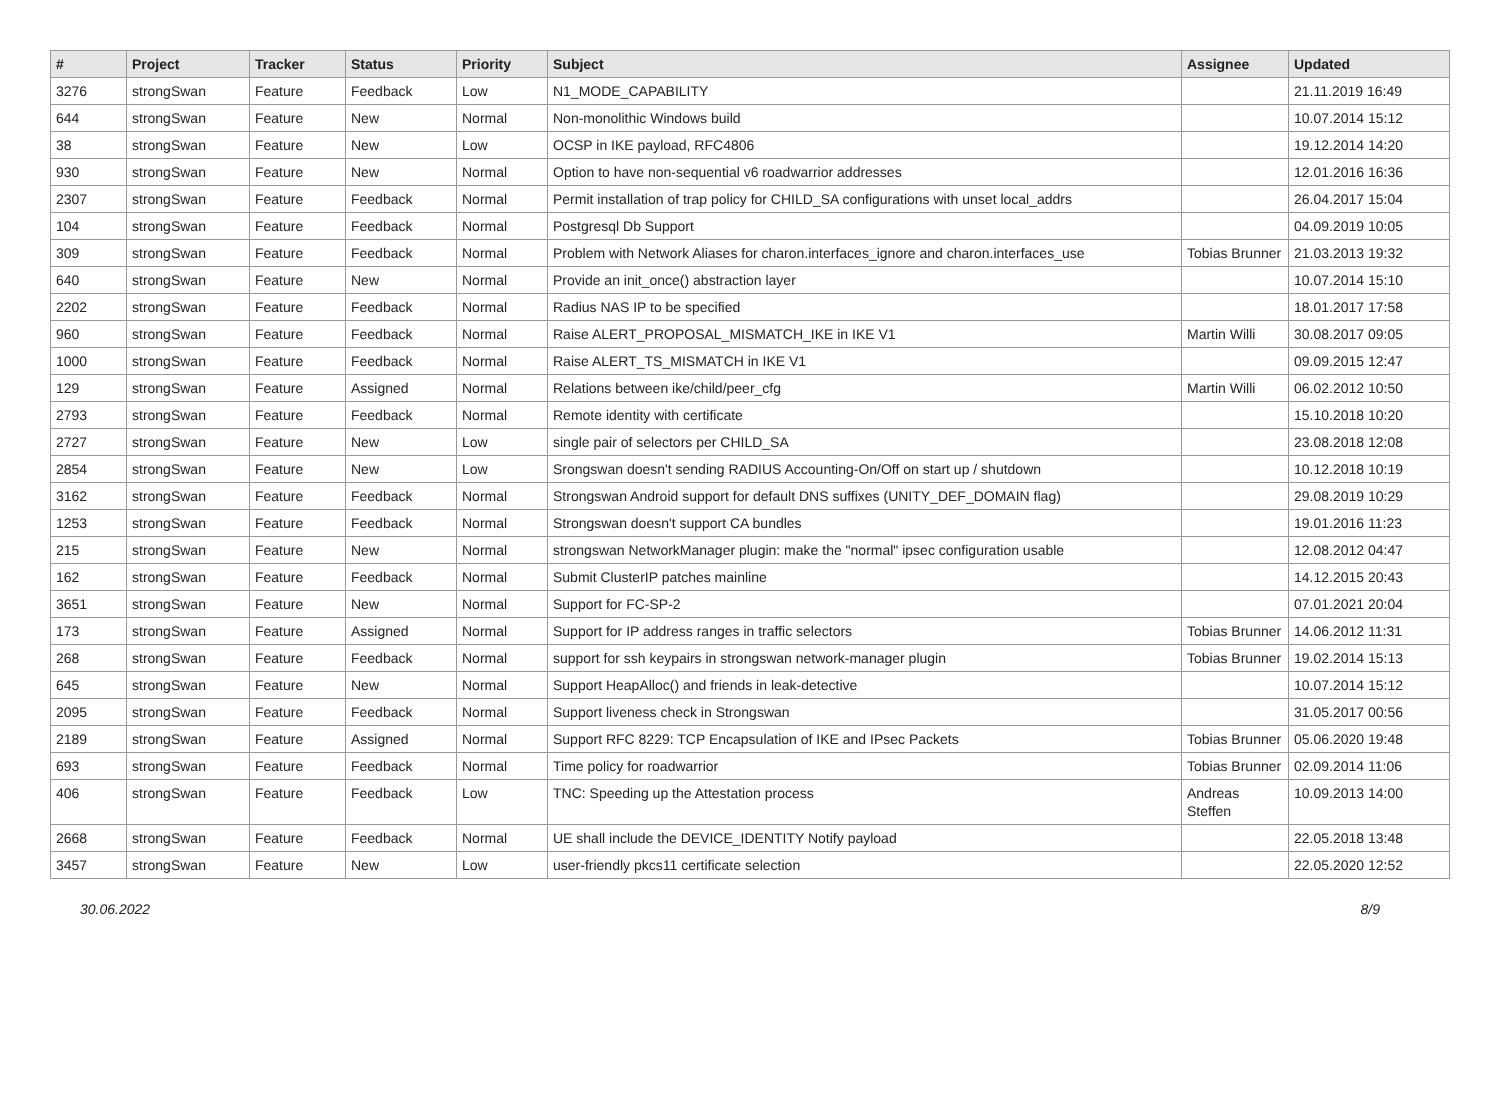| # | Project | Tracker | Status | Priority | Subject | Assignee | Updated |
| --- | --- | --- | --- | --- | --- | --- | --- |
| 3276 | strongSwan | Feature | Feedback | Low | N1_MODE_CAPABILITY | | 21.11.2019 16:49 |
| 644 | strongSwan | Feature | New | Normal | Non-monolithic Windows build | | 10.07.2014 15:12 |
| 38 | strongSwan | Feature | New | Low | OCSP in IKE payload, RFC4806 | | 19.12.2014 14:20 |
| 930 | strongSwan | Feature | New | Normal | Option to have non-sequential v6 roadwarrior addresses | | 12.01.2016 16:36 |
| 2307 | strongSwan | Feature | Feedback | Normal | Permit installation of trap policy for CHILD_SA configurations with unset local_addrs | | 26.04.2017 15:04 |
| 104 | strongSwan | Feature | Feedback | Normal | Postgresql Db Support | | 04.09.2019 10:05 |
| 309 | strongSwan | Feature | Feedback | Normal | Problem with Network Aliases for charon.interfaces_ignore and charon.interfaces_use | Tobias Brunner | 21.03.2013 19:32 |
| 640 | strongSwan | Feature | New | Normal | Provide an init_once() abstraction layer | | 10.07.2014 15:10 |
| 2202 | strongSwan | Feature | Feedback | Normal | Radius NAS IP to be specified | | 18.01.2017 17:58 |
| 960 | strongSwan | Feature | Feedback | Normal | Raise ALERT_PROPOSAL_MISMATCH_IKE in IKE V1 | Martin Willi | 30.08.2017 09:05 |
| 1000 | strongSwan | Feature | Feedback | Normal | Raise ALERT_TS_MISMATCH in IKE V1 | | 09.09.2015 12:47 |
| 129 | strongSwan | Feature | Assigned | Normal | Relations between ike/child/peer_cfg | Martin Willi | 06.02.2012 10:50 |
| 2793 | strongSwan | Feature | Feedback | Normal | Remote identity with certificate | | 15.10.2018 10:20 |
| 2727 | strongSwan | Feature | New | Low | single pair of selectors per CHILD_SA | | 23.08.2018 12:08 |
| 2854 | strongSwan | Feature | New | Low | Srongswan doesn't sending RADIUS Accounting-On/Off on start up / shutdown | | 10.12.2018 10:19 |
| 3162 | strongSwan | Feature | Feedback | Normal | Strongswan Android support for default DNS suffixes (UNITY_DEF_DOMAIN flag) | | 29.08.2019 10:29 |
| 1253 | strongSwan | Feature | Feedback | Normal | Strongswan doesn't support CA bundles | | 19.01.2016 11:23 |
| 215 | strongSwan | Feature | New | Normal | strongswan NetworkManager plugin: make the "normal" ipsec configuration usable | | 12.08.2012 04:47 |
| 162 | strongSwan | Feature | Feedback | Normal | Submit ClusterIP patches mainline | | 14.12.2015 20:43 |
| 3651 | strongSwan | Feature | New | Normal | Support for FC-SP-2 | | 07.01.2021 20:04 |
| 173 | strongSwan | Feature | Assigned | Normal | Support for IP address ranges in traffic selectors | Tobias Brunner | 14.06.2012 11:31 |
| 268 | strongSwan | Feature | Feedback | Normal | support for ssh keypairs in strongswan network-manager plugin | Tobias Brunner | 19.02.2014 15:13 |
| 645 | strongSwan | Feature | New | Normal | Support HeapAlloc() and friends in leak-detective | | 10.07.2014 15:12 |
| 2095 | strongSwan | Feature | Feedback | Normal | Support liveness check in Strongswan | | 31.05.2017 00:56 |
| 2189 | strongSwan | Feature | Assigned | Normal | Support RFC 8229: TCP Encapsulation of IKE and IPsec Packets | Tobias Brunner | 05.06.2020 19:48 |
| 693 | strongSwan | Feature | Feedback | Normal | Time policy for roadwarrior | Tobias Brunner | 02.09.2014 11:06 |
| 406 | strongSwan | Feature | Feedback | Low | TNC: Speeding up the Attestation process | Andreas Steffen | 10.09.2013 14:00 |
| 2668 | strongSwan | Feature | Feedback | Normal | UE shall include the DEVICE_IDENTITY Notify payload | | 22.05.2018 13:48 |
| 3457 | strongSwan | Feature | New | Low | user-friendly pkcs11 certificate selection | | 22.05.2020 12:52 |
30.06.2022 8/9